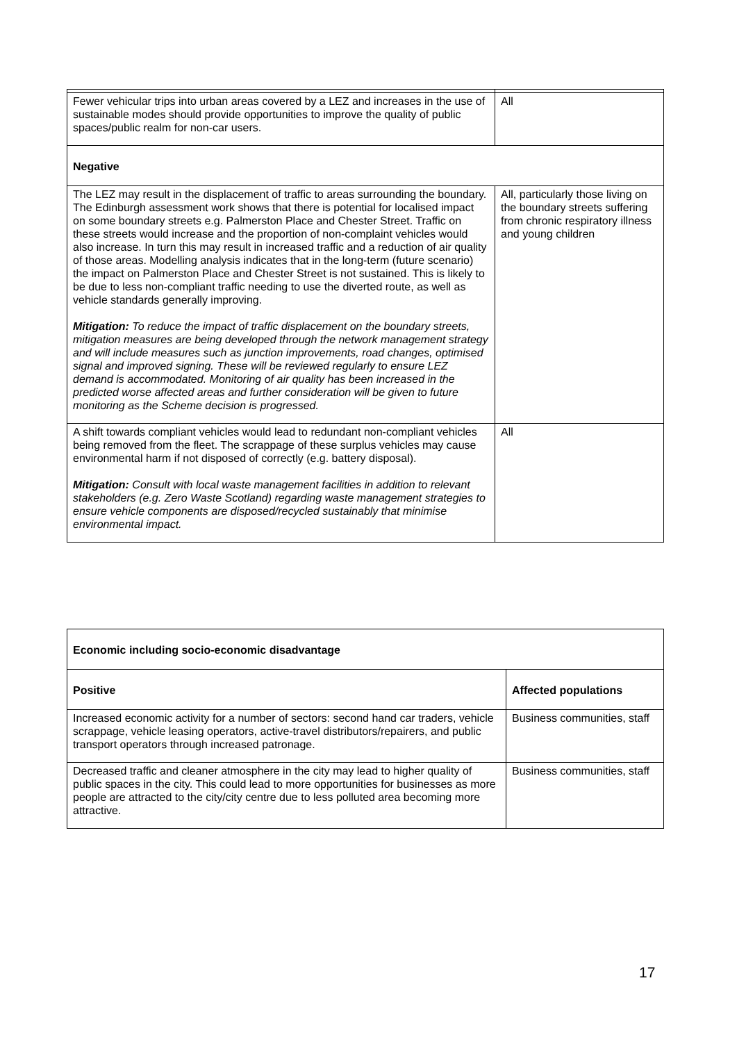| Fewer vehicular trips into urban areas covered by a LEZ and increases in the use of sustainable modes should provide opportunities to improve the quality of public spaces/public realm for non-car users. | All |
| Negative | |
| The LEZ may result in the displacement of traffic to areas surrounding the boundary. The Edinburgh assessment work shows that there is potential for localised impact on some boundary streets e.g. Palmerston Place and Chester Street. Traffic on these streets would increase and the proportion of non-complaint vehicles would also increase. In turn this may result in increased traffic and a reduction of air quality of those areas. Modelling analysis indicates that in the long-term (future scenario) the impact on Palmerston Place and Chester Street is not sustained. This is likely to be due to less non-compliant traffic needing to use the diverted route, as well as vehicle standards generally improving. Mitigation: To reduce the impact of traffic displacement on the boundary streets, mitigation measures are being developed through the network management strategy and will include measures such as junction improvements, road changes, optimised signal and improved signing. These will be reviewed regularly to ensure LEZ demand is accommodated. Monitoring of air quality has been increased in the predicted worse affected areas and further consideration will be given to future monitoring as the Scheme decision is progressed. | All, particularly those living on the boundary streets suffering from chronic respiratory illness and young children |
| A shift towards compliant vehicles would lead to redundant non-compliant vehicles being removed from the fleet. The scrappage of these surplus vehicles may cause environmental harm if not disposed of correctly (e.g. battery disposal). Mitigation: Consult with local waste management facilities in addition to relevant stakeholders (e.g. Zero Waste Scotland) regarding waste management strategies to ensure vehicle components are disposed/recycled sustainably that minimise environmental impact. | All |
| Economic including socio-economic disadvantage | |
| --- | --- |
| Positive | Affected populations |
| Increased economic activity for a number of sectors: second hand car traders, vehicle scrappage, vehicle leasing operators, active-travel distributors/repairers, and public transport operators through increased patronage. | Business communities, staff |
| Decreased traffic and cleaner atmosphere in the city may lead to higher quality of public spaces in the city. This could lead to more opportunities for businesses as more people are attracted to the city/city centre due to less polluted area becoming more attractive. | Business communities, staff |
17